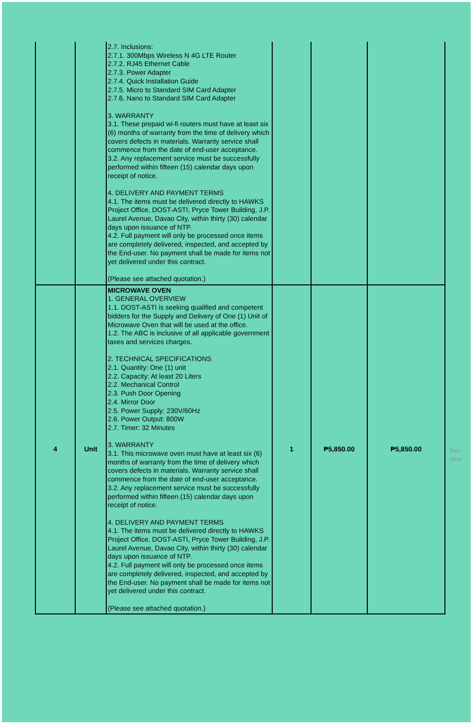| | | 2.7. Inclusions: 2.7.1. 300Mbps Wireless N 4G LTE Router 2.7.2. RJ45 Ethernet Cable 2.7.3. Power Adapter 2.7.4. Quick Installation Guide 2.7.5. Micro to Standard SIM Card Adapter 2.7.6. Nano to Standard SIM Card Adapter 3. WARRANTY 3.1. These prepaid wi-fi routers must have at least six (6) months of warranty from the time of delivery which covers defects in materials. Warranty service shall commence from the date of end-user acceptance. 3.2. Any replacement service must be successfully performed within fifteen (15) calendar days upon receipt of notice. 4. DELIVERY AND PAYMENT TERMS 4.1. The items must be delivered directly to HAWKS Project Office, DOST-ASTI, Pryce Tower Building, J.P. Laurel Avenue, Davao City, within thirty (30) calendar days upon issuance of NTP. 4.2. Full payment will only be processed once items are completely delivered, inspected, and accepted by the End-user. No payment shall be made for items not yet delivered under this contract. (Please see attached quotation.) | | | |
| 4 | Unit | MICROWAVE OVEN 1. GENERAL OVERVIEW 1.1. DOST-ASTI is seeking qualified and competent bidders for the Supply and Delivery of One (1) Unit of Microwave Oven that will be used at the office. 1.2. The ABC is inclusive of all applicable government taxes and services charges. 2. TECHNICAL SPECIFICATIONS 2.1. Quantity: One (1) unit 2.2. Capacity: At least 20 Liters 2.2. Mechanical Control 2.3. Push Door Opening 2.4. Mirror Door 2.5. Power Supply: 230V/60Hz 2.6. Power Output: 800W 2.7. Timer: 32 Minutes 3. WARRANTY 3.1. This microwave oven must have at least six (6) months of warranty from the time of delivery which covers defects in materials. Warranty service shall commence from the date of end-user acceptance. 3.2. Any replacement service must be successfully performed within fifteen (15) calendar days upon receipt of notice. 4. DELIVERY AND PAYMENT TERMS 4.1. The items must be delivered directly to HAWKS Project Office, DOST-ASTI, Pryce Tower Building, J.P. Laurel Avenue, Davao City, within thirty (30) calendar days upon issuance of NTP. 4.2. Full payment will only be processed once items are completely delivered, inspected, and accepted by the End-user. No payment shall be made for items not yet delivered under this contract. (Please see attached quotation.) | 1 | ₱5,850.00 | ₱5,850.00 |
Sani -
office